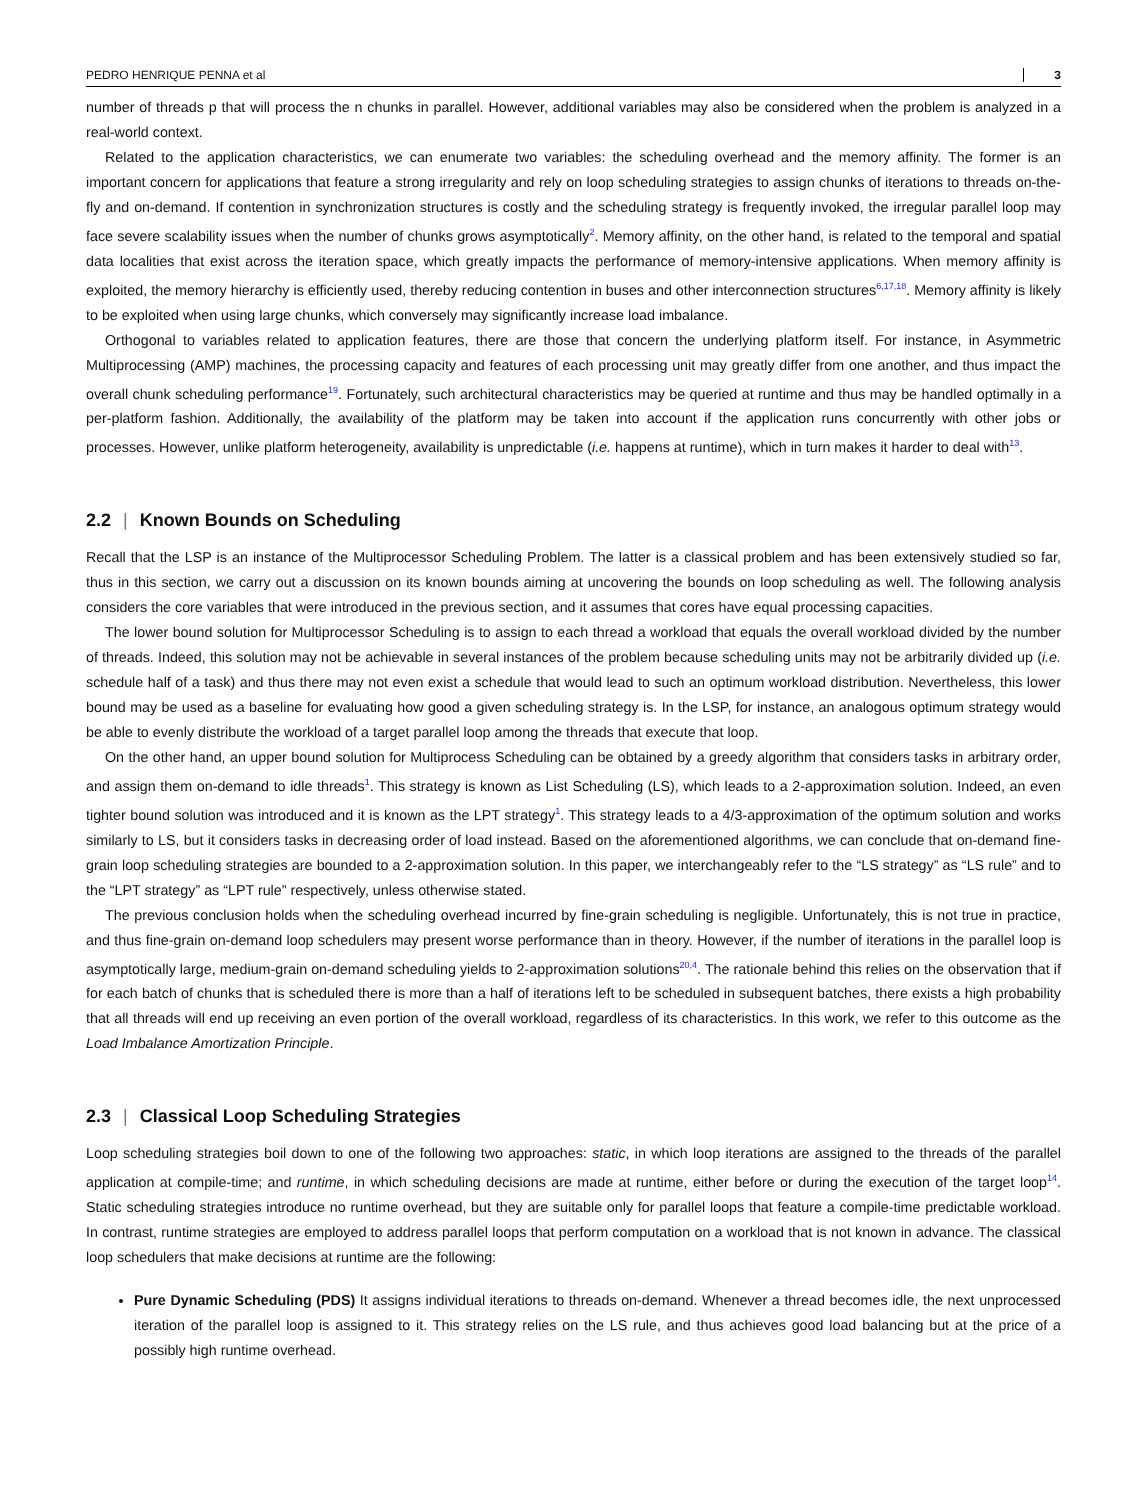PEDRO HENRIQUE PENNA et al 3
number of threads p that will process the n chunks in parallel. However, additional variables may also be considered when the problem is analyzed in a real-world context.
Related to the application characteristics, we can enumerate two variables: the scheduling overhead and the memory affinity. The former is an important concern for applications that feature a strong irregularity and rely on loop scheduling strategies to assign chunks of iterations to threads on-the-fly and on-demand. If contention in synchronization structures is costly and the scheduling strategy is frequently invoked, the irregular parallel loop may face severe scalability issues when the number of chunks grows asymptotically<sup>2</sup>. Memory affinity, on the other hand, is related to the temporal and spatial data localities that exist across the iteration space, which greatly impacts the performance of memory-intensive applications. When memory affinity is exploited, the memory hierarchy is efficiently used, thereby reducing contention in buses and other interconnection structures<sup>6,17,18</sup>. Memory affinity is likely to be exploited when using large chunks, which conversely may significantly increase load imbalance.
Orthogonal to variables related to application features, there are those that concern the underlying platform itself. For instance, in Asymmetric Multiprocessing (AMP) machines, the processing capacity and features of each processing unit may greatly differ from one another, and thus impact the overall chunk scheduling performance<sup>19</sup>. Fortunately, such architectural characteristics may be queried at runtime and thus may be handled optimally in a per-platform fashion. Additionally, the availability of the platform may be taken into account if the application runs concurrently with other jobs or processes. However, unlike platform heterogeneity, availability is unpredictable (i.e. happens at runtime), which in turn makes it harder to deal with<sup>13</sup>.
2.2 | Known Bounds on Scheduling
Recall that the LSP is an instance of the Multiprocessor Scheduling Problem. The latter is a classical problem and has been extensively studied so far, thus in this section, we carry out a discussion on its known bounds aiming at uncovering the bounds on loop scheduling as well. The following analysis considers the core variables that were introduced in the previous section, and it assumes that cores have equal processing capacities.
The lower bound solution for Multiprocessor Scheduling is to assign to each thread a workload that equals the overall workload divided by the number of threads. Indeed, this solution may not be achievable in several instances of the problem because scheduling units may not be arbitrarily divided up (i.e. schedule half of a task) and thus there may not even exist a schedule that would lead to such an optimum workload distribution. Nevertheless, this lower bound may be used as a baseline for evaluating how good a given scheduling strategy is. In the LSP, for instance, an analogous optimum strategy would be able to evenly distribute the workload of a target parallel loop among the threads that execute that loop.
On the other hand, an upper bound solution for Multiprocess Scheduling can be obtained by a greedy algorithm that considers tasks in arbitrary order, and assign them on-demand to idle threads<sup>1</sup>. This strategy is known as List Scheduling (LS), which leads to a 2-approximation solution. Indeed, an even tighter bound solution was introduced and it is known as the LPT strategy<sup>1</sup>. This strategy leads to a 4/3-approximation of the optimum solution and works similarly to LS, but it considers tasks in decreasing order of load instead. Based on the aforementioned algorithms, we can conclude that on-demand fine-grain loop scheduling strategies are bounded to a 2-approximation solution. In this paper, we interchangeably refer to the “LS strategy” as “LS rule” and to the “LPT strategy” as “LPT rule” respectively, unless otherwise stated.
The previous conclusion holds when the scheduling overhead incurred by fine-grain scheduling is negligible. Unfortunately, this is not true in practice, and thus fine-grain on-demand loop schedulers may present worse performance than in theory. However, if the number of iterations in the parallel loop is asymptotically large, medium-grain on-demand scheduling yields to 2-approximation solutions<sup>20,4</sup>. The rationale behind this relies on the observation that if for each batch of chunks that is scheduled there is more than a half of iterations left to be scheduled in subsequent batches, there exists a high probability that all threads will end up receiving an even portion of the overall workload, regardless of its characteristics. In this work, we refer to this outcome as the Load Imbalance Amortization Principle.
2.3 | Classical Loop Scheduling Strategies
Loop scheduling strategies boil down to one of the following two approaches: static, in which loop iterations are assigned to the threads of the parallel application at compile-time; and runtime, in which scheduling decisions are made at runtime, either before or during the execution of the target loop<sup>14</sup>. Static scheduling strategies introduce no runtime overhead, but they are suitable only for parallel loops that feature a compile-time predictable workload. In contrast, runtime strategies are employed to address parallel loops that perform computation on a workload that is not known in advance. The classical loop schedulers that make decisions at runtime are the following:
Pure Dynamic Scheduling (PDS) It assigns individual iterations to threads on-demand. Whenever a thread becomes idle, the next unprocessed iteration of the parallel loop is assigned to it. This strategy relies on the LS rule, and thus achieves good load balancing but at the price of a possibly high runtime overhead.